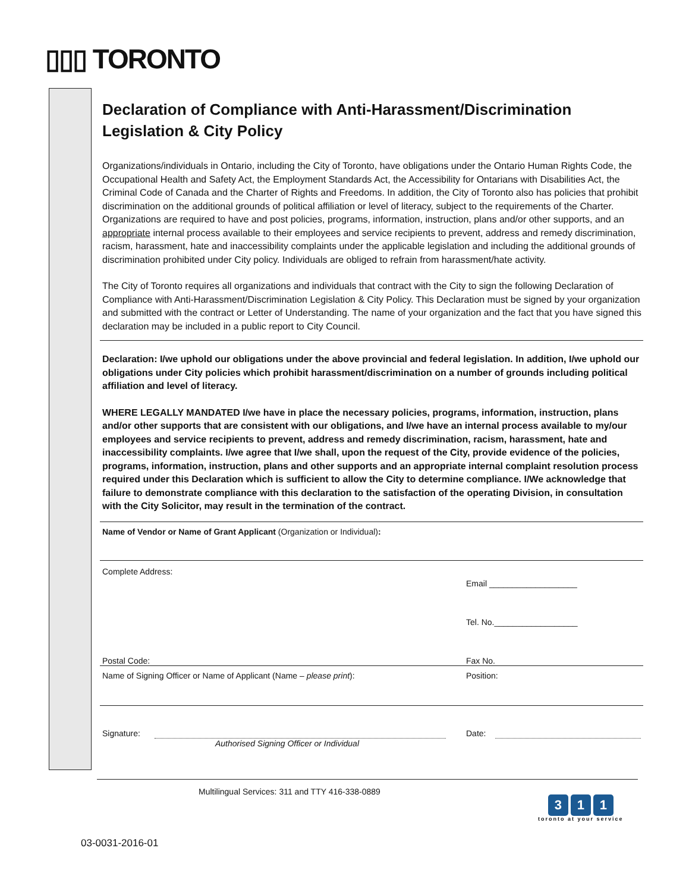▯▯▯ TORONTO
Declaration of Compliance with Anti-Harassment/Discrimination Legislation & City Policy
Organizations/individuals in Ontario, including the City of Toronto, have obligations under the Ontario Human Rights Code, the Occupational Health and Safety Act, the Employment Standards Act, the Accessibility for Ontarians with Disabilities Act, the Criminal Code of Canada and the Charter of Rights and Freedoms. In addition, the City of Toronto also has policies that prohibit discrimination on the additional grounds of political affiliation or level of literacy, subject to the requirements of the Charter. Organizations are required to have and post policies, programs, information, instruction, plans and/or other supports, and an appropriate internal process available to their employees and service recipients to prevent, address and remedy discrimination, racism, harassment, hate and inaccessibility complaints under the applicable legislation and including the additional grounds of discrimination prohibited under City policy. Individuals are obliged to refrain from harassment/hate activity.
The City of Toronto requires all organizations and individuals that contract with the City to sign the following Declaration of Compliance with Anti-Harassment/Discrimination Legislation & City Policy. This Declaration must be signed by your organization and submitted with the contract or Letter of Understanding. The name of your organization and the fact that you have signed this declaration may be included in a public report to City Council.
Declaration: I/we uphold our obligations under the above provincial and federal legislation. In addition, I/we uphold our obligations under City policies which prohibit harassment/discrimination on a number of grounds including political affiliation and level of literacy.
WHERE LEGALLY MANDATED I/we have in place the necessary policies, programs, information, instruction, plans and/or other supports that are consistent with our obligations, and I/we have an internal process available to my/our employees and service recipients to prevent, address and remedy discrimination, racism, harassment, hate and inaccessibility complaints. I/we agree that I/we shall, upon the request of the City, provide evidence of the policies, programs, information, instruction, plans and other supports and an appropriate internal complaint resolution process required under this Declaration which is sufficient to allow the City to determine compliance. I/We acknowledge that failure to demonstrate compliance with this declaration to the satisfaction of the operating Division, in consultation with the City Solicitor, may result in the termination of the contract.
Name of Vendor or Name of Grant Applicant (Organization or Individual):
Complete Address:
Postal Code:
Email ___________________
Tel. No.__________________
Fax No.
Name of Signing Officer or Name of Applicant (Name – please print): Position:
Signature:
Authorised Signing Officer or Individual
Date:
Multilingual Services: 311 and TTY 416-338-0889
3 1 1
toronto at your service
03-0031-2016-01